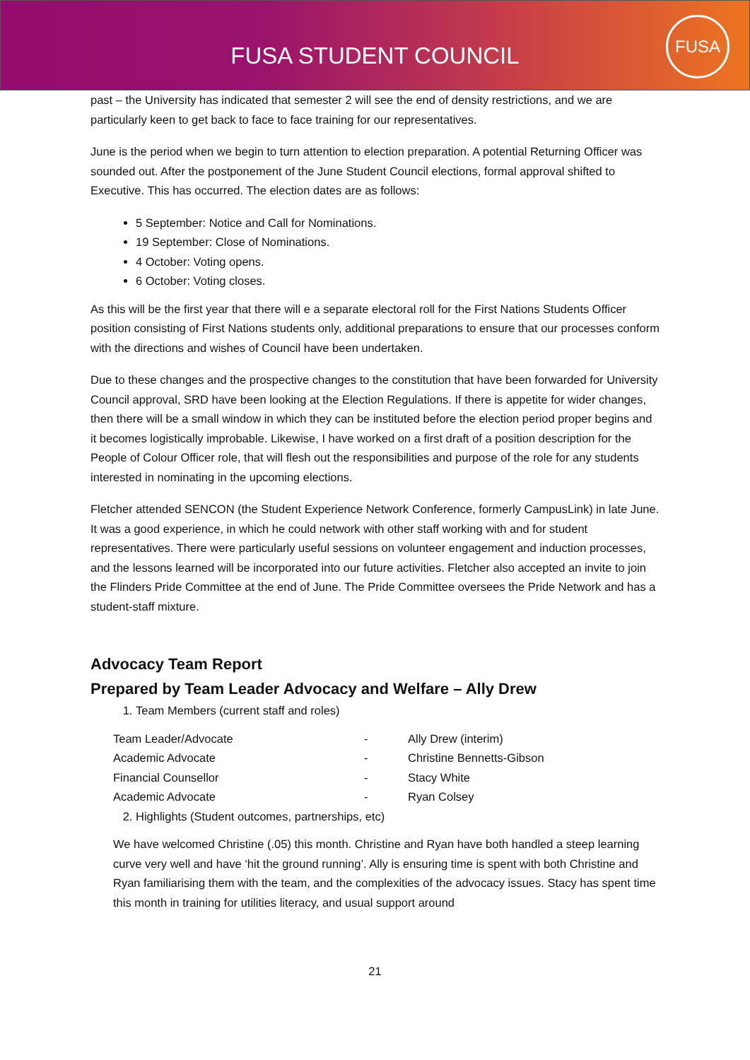FUSA STUDENT COUNCIL
FUSA
past – the University has indicated that semester 2 will see the end of density restrictions, and we are particularly keen to get back to face to face training for our representatives.
June is the period when we begin to turn attention to election preparation. A potential Returning Officer was sounded out. After the postponement of the June Student Council elections, formal approval shifted to Executive. This has occurred. The election dates are as follows:
5 September: Notice and Call for Nominations.
19 September: Close of Nominations.
4 October: Voting opens.
6 October: Voting closes.
As this will be the first year that there will e a separate electoral roll for the First Nations Students Officer position consisting of First Nations students only, additional preparations to ensure that our processes conform with the directions and wishes of Council have been undertaken.
Due to these changes and the prospective changes to the constitution that have been forwarded for University Council approval, SRD have been looking at the Election Regulations. If there is appetite for wider changes, then there will be a small window in which they can be instituted before the election period proper begins and it becomes logistically improbable. Likewise, I have worked on a first draft of a position description for the People of Colour Officer role, that will flesh out the responsibilities and purpose of the role for any students interested in nominating in the upcoming elections.
Fletcher attended SENCON (the Student Experience Network Conference, formerly CampusLink) in late June. It was a good experience, in which he could network with other staff working with and for student representatives. There were particularly useful sessions on volunteer engagement and induction processes, and the lessons learned will be incorporated into our future activities. Fletcher also accepted an invite to join the Flinders Pride Committee at the end of June. The Pride Committee oversees the Pride Network and has a student-staff mixture.
Advocacy Team Report
Prepared by Team Leader Advocacy and Welfare – Ally Drew
1. Team Members (current staff and roles)
| Team Leader/Advocate | - | Ally Drew (interim) |
| Academic Advocate | - | Christine Bennetts-Gibson |
| Financial Counsellor | - | Stacy White |
| Academic Advocate | - | Ryan Colsey |
2. Highlights (Student outcomes, partnerships, etc)
We have welcomed Christine (.05) this month. Christine and Ryan have both handled a steep learning curve very well and have ‘hit the ground running’. Ally is ensuring time is spent with both Christine and Ryan familiarising them with the team, and the complexities of the advocacy issues. Stacy has spent time this month in training for utilities literacy, and usual support around
21